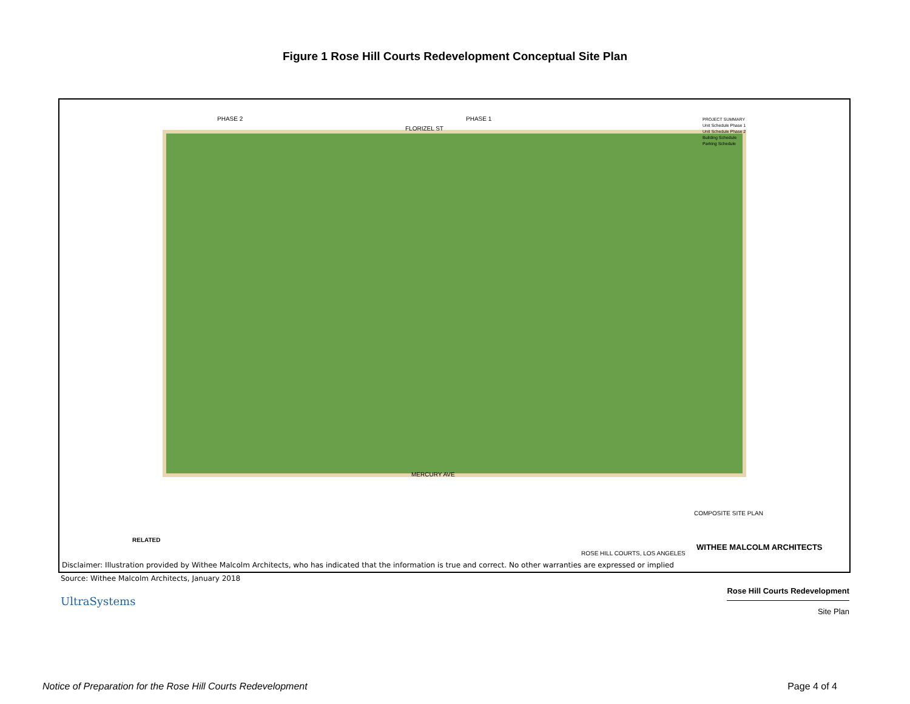Figure 1 Rose Hill Courts Redevelopment Conceptual Site Plan
PHASE 2 PHASE 1
FLORIZEL ST
MERCURY AVE
PROJECT SUMMARY
Unit Schedule Phase 1
Unit Schedule Phase 2
Building Schedule
Parking Schedule
COMPOSITE SITE PLAN
RELATED
ROSE HILL COURTS, LOS ANGELES
WITHEE MALCOLM ARCHITECTS
Disclaimer: Illustration provided by Withee Malcolm Architects, who has indicated that the information is true and correct. No other warranties are expressed or implied
Source: Withee Malcolm Architects, January 2018
UltraSystems
Rose Hill Courts Redevelopment
Site Plan
Notice of Preparation for the Rose Hill Courts Redevelopment Page 4 of 4